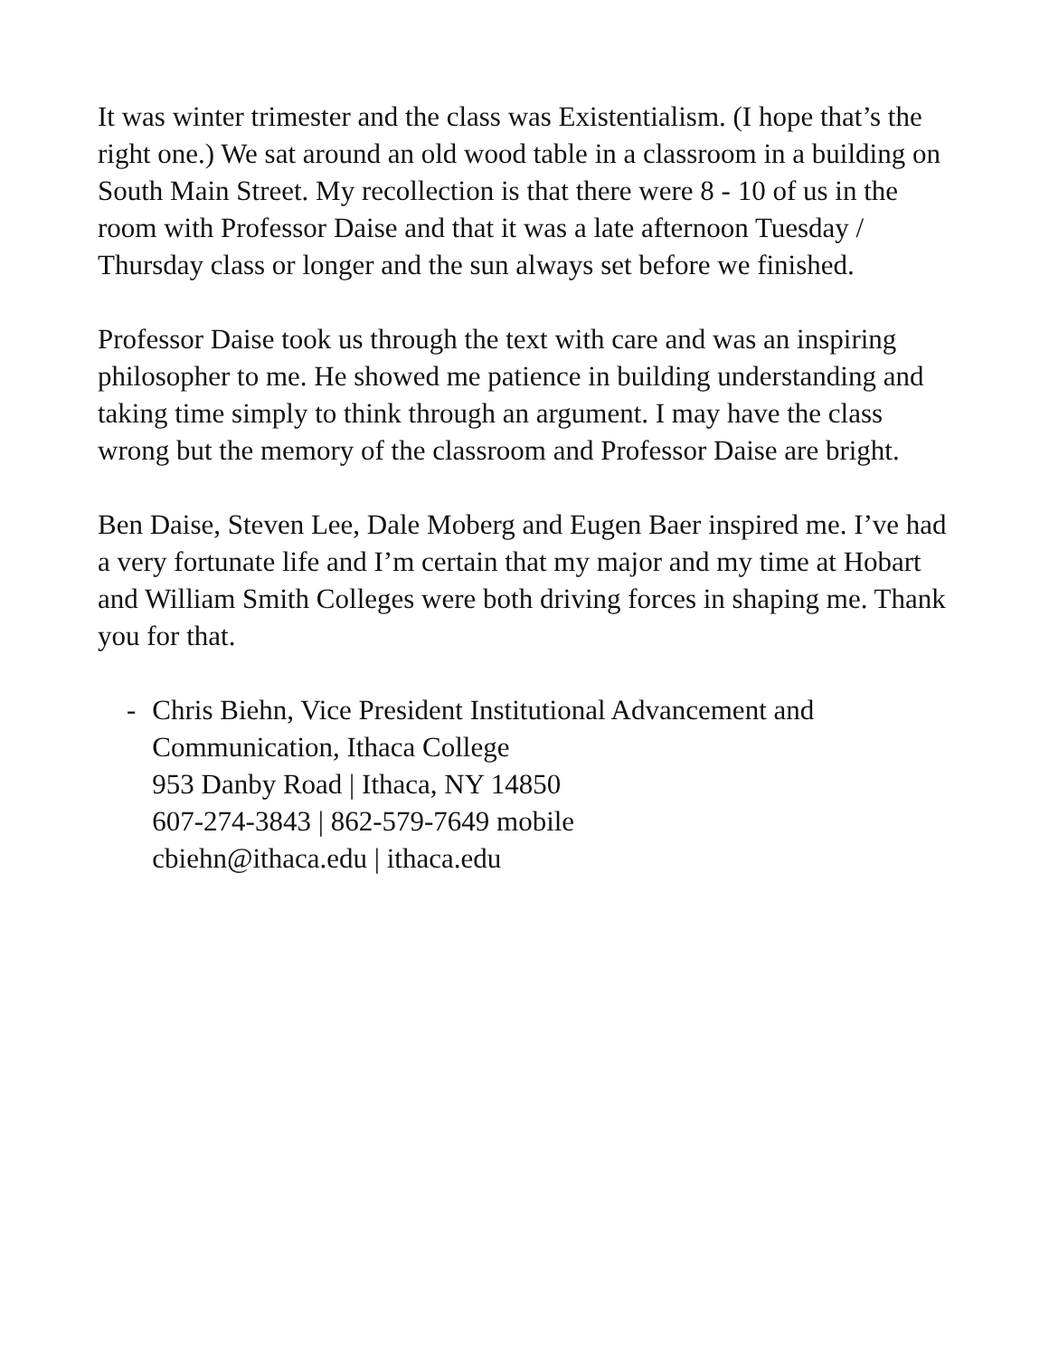It was winter trimester and the class was Existentialism. (I hope that’s the right one.) We sat around an old wood table in a classroom in a building on South Main Street. My recollection is that there were 8 - 10 of us in the room with Professor Daise and that it was a late afternoon Tuesday / Thursday class or longer and the sun always set before we finished.
Professor Daise took us through the text with care and was an inspiring philosopher to me. He showed me patience in building understanding and taking time simply to think through an argument. I may have the class wrong but the memory of the classroom and Professor Daise are bright.
Ben Daise, Steven Lee, Dale Moberg and Eugen Baer inspired me. I’ve had a very fortunate life and I’m certain that my major and my time at Hobart and William Smith Colleges were both driving forces in shaping me. Thank you for that.
- Chris Biehn, Vice President Institutional Advancement and Communication, Ithaca College
953 Danby Road | Ithaca, NY 14850
607-274-3843 | 862-579-7649 mobile
cbiehn@ithaca.edu | ithaca.edu